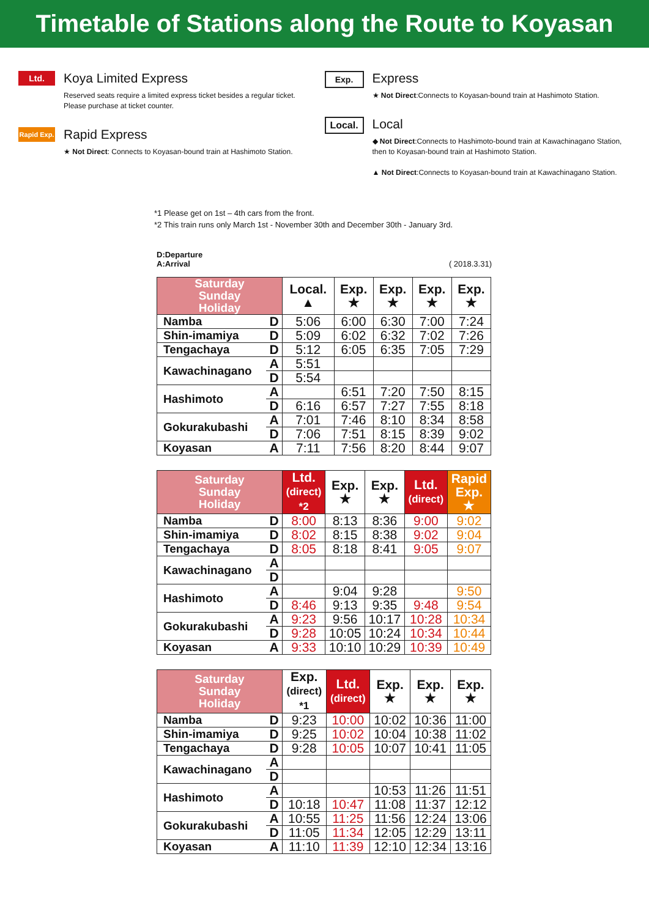Timetable of Stations along the Route to Koyasan
Ltd.
Koya Limited Express
Reserved seats require a limited express ticket besides a regular ticket.
Please purchase at ticket counter.
Rapid Exp.
Rapid Express
★ Not Direct: Connects to Koyasan-bound train at Hashimoto Station.
Exp.
Express
★ Not Direct:Connects to Koyasan-bound train at Hashimoto Station.
Local.
Local
◆ Not Direct:Connects to Hashimoto-bound train at Kawachinagano Station, then to Koyasan-bound train at Hashimoto Station.
▲ Not Direct:Connects to Koyasan-bound train at Kawachinagano Station.
*1 Please get on 1st – 4th cars from the front.
*2 This train runs only March 1st - November 30th and December 30th - January 3rd.
D:Departure
A:Arrival
( 2018.3.31)
| Saturday Sunday Holiday | | Local. ▲ | Exp. ★ | Exp. ★ | Exp. ★ | Exp. ★ |
| --- | --- | --- | --- | --- | --- | --- |
| Namba | D | 5:06 | 6:00 | 6:30 | 7:00 | 7:24 |
| Shin-imamiya | D | 5:09 | 6:02 | 6:32 | 7:02 | 7:26 |
| Tengachaya | D | 5:12 | 6:05 | 6:35 | 7:05 | 7:29 |
| Kawachinagano | A | 5:51 | | | | |
| | D | 5:54 | | | | |
| Hashimoto | A | | 6:51 | 7:20 | 7:50 | 8:15 |
| | D | 6:16 | 6:57 | 7:27 | 7:55 | 8:18 |
| Gokurakubashi | A | 7:01 | 7:46 | 8:10 | 8:34 | 8:58 |
| | D | 7:06 | 7:51 | 8:15 | 8:39 | 9:02 |
| Koyasan | A | 7:11 | 7:56 | 8:20 | 8:44 | 9:07 |
| Saturday Sunday Holiday | | Ltd. (direct) *2 | Exp. ★ | Exp. ★ | Ltd. (direct) | Rapid Exp. ★ |
| --- | --- | --- | --- | --- | --- | --- |
| Namba | D | 8:00 | 8:13 | 8:36 | 9:00 | 9:02 |
| Shin-imamiya | D | 8:02 | 8:15 | 8:38 | 9:02 | 9:04 |
| Tengachaya | D | 8:05 | 8:18 | 8:41 | 9:05 | 9:07 |
| Kawachinagano | A | | | | | |
| | D | | | | | |
| Hashimoto | A | | 9:04 | 9:28 | | 9:50 |
| | D | 8:46 | 9:13 | 9:35 | 9:48 | 9:54 |
| Gokurakubashi | A | 9:23 | 9:56 | 10:17 | 10:28 | 10:34 |
| | D | 9:28 | 10:05 | 10:24 | 10:34 | 10:44 |
| Koyasan | A | 9:33 | 10:10 | 10:29 | 10:39 | 10:49 |
| Saturday Sunday Holiday | | Exp. (direct) *1 | Ltd. (direct) | Exp. ★ | Exp. ★ | Exp. ★ |
| --- | --- | --- | --- | --- | --- | --- |
| Namba | D | 9:23 | 10:00 | 10:02 | 10:36 | 11:00 |
| Shin-imamiya | D | 9:25 | 10:02 | 10:04 | 10:38 | 11:02 |
| Tengachaya | D | 9:28 | 10:05 | 10:07 | 10:41 | 11:05 |
| Kawachinagano | A | | | | | |
| | D | | | | | |
| Hashimoto | A | | | 10:53 | 11:26 | 11:51 |
| | D | 10:18 | 10:47 | 11:08 | 11:37 | 12:12 |
| Gokurakubashi | A | 10:55 | 11:25 | 11:56 | 12:24 | 13:06 |
| | D | 11:05 | 11:34 | 12:05 | 12:29 | 13:11 |
| Koyasan | A | 11:10 | 11:39 | 12:10 | 12:34 | 13:16 |